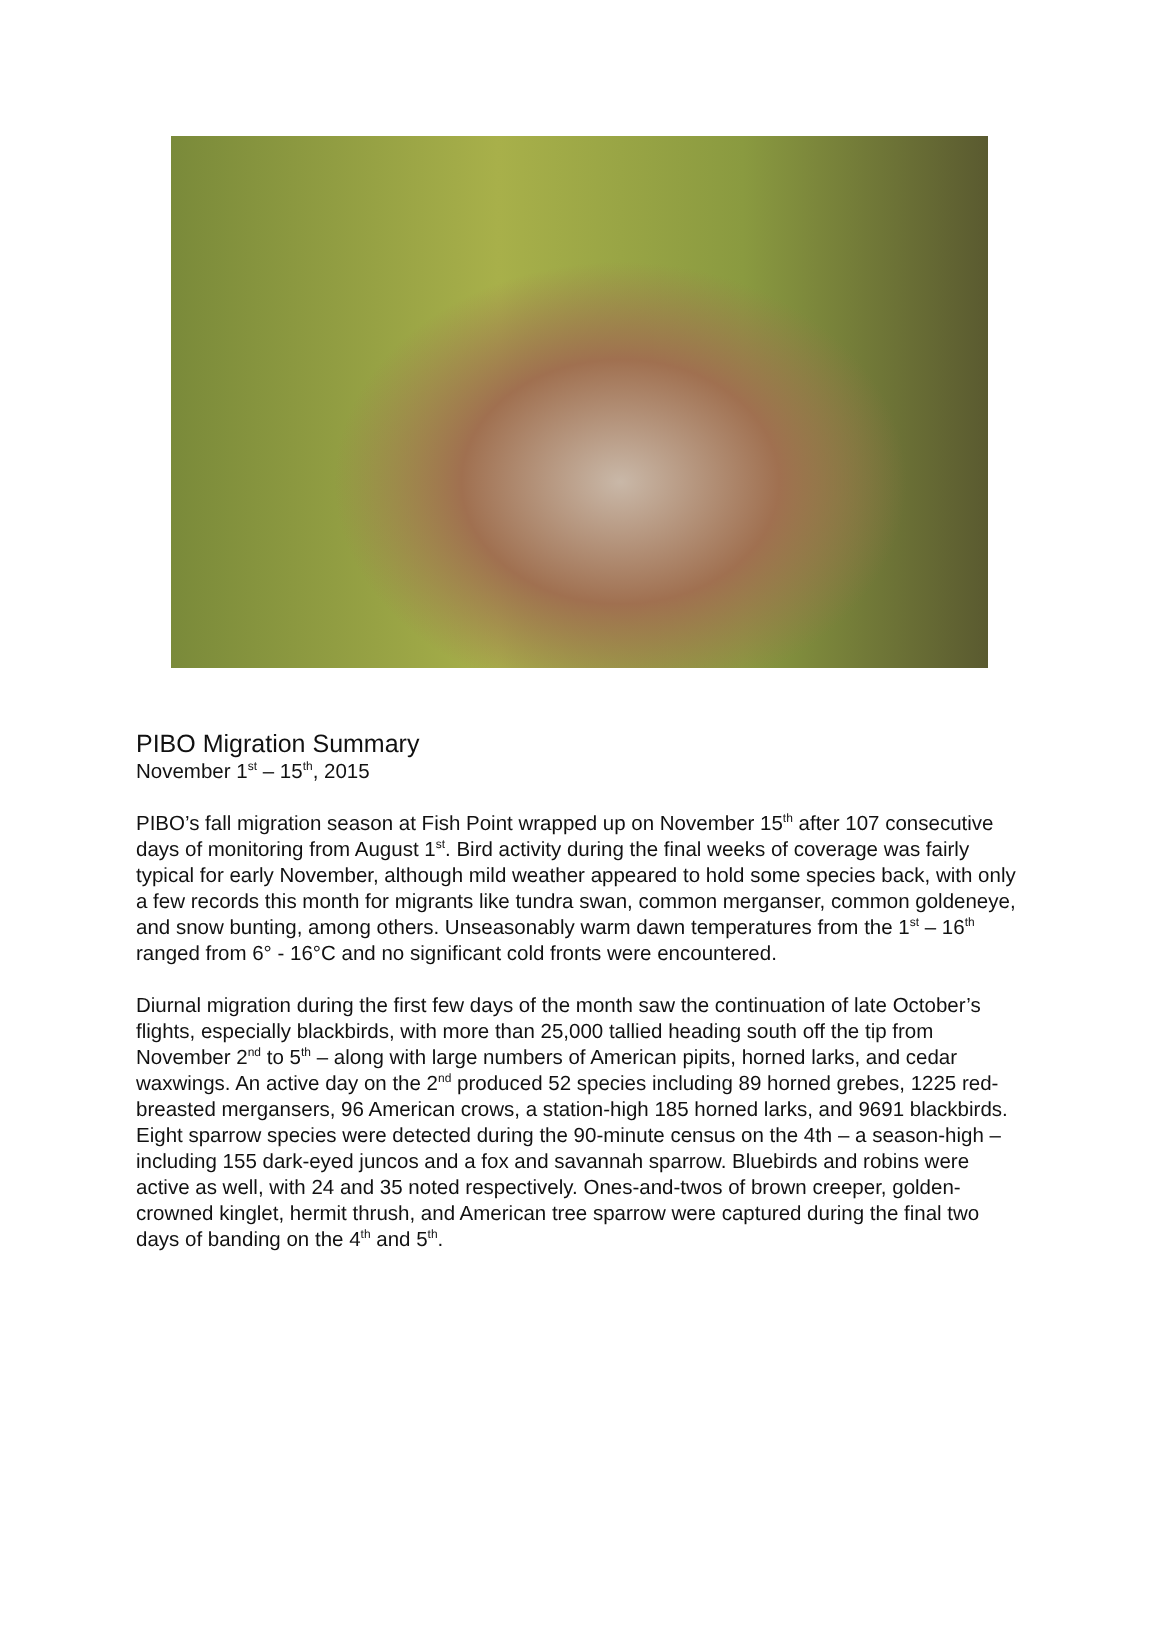PIBO Migration Summary
November 1<sup>st</sup> – 15<sup>th</sup>, 2015
PIBO’s fall migration season at Fish Point wrapped up on November 15<sup>th</sup> after 107 consecutive days of monitoring from August 1<sup>st</sup>. Bird activity during the final weeks of coverage was fairly typical for early November, although mild weather appeared to hold some species back, with only a few records this month for migrants like tundra swan, common merganser, common goldeneye, and snow bunting, among others. Unseasonably warm dawn temperatures from the 1<sup>st</sup> – 16<sup>th</sup> ranged from 6° - 16°C and no significant cold fronts were encountered.
Diurnal migration during the first few days of the month saw the continuation of late October’s flights, especially blackbirds, with more than 25,000 tallied heading south off the tip from November 2<sup>nd</sup> to 5<sup>th</sup> – along with large numbers of American pipits, horned larks, and cedar waxwings. An active day on the 2<sup>nd</sup> produced 52 species including 89 horned grebes, 1225 red-breasted mergansers, 96 American crows, a station-high 185 horned larks, and 9691 blackbirds. Eight sparrow species were detected during the 90-minute census on the 4th – a season-high – including 155 dark-eyed juncos and a fox and savannah sparrow. Bluebirds and robins were active as well, with 24 and 35 noted respectively. Ones-and-twos of brown creeper, golden-crowned kinglet, hermit thrush, and American tree sparrow were captured during the final two days of banding on the 4<sup>th</sup> and 5<sup>th</sup>.